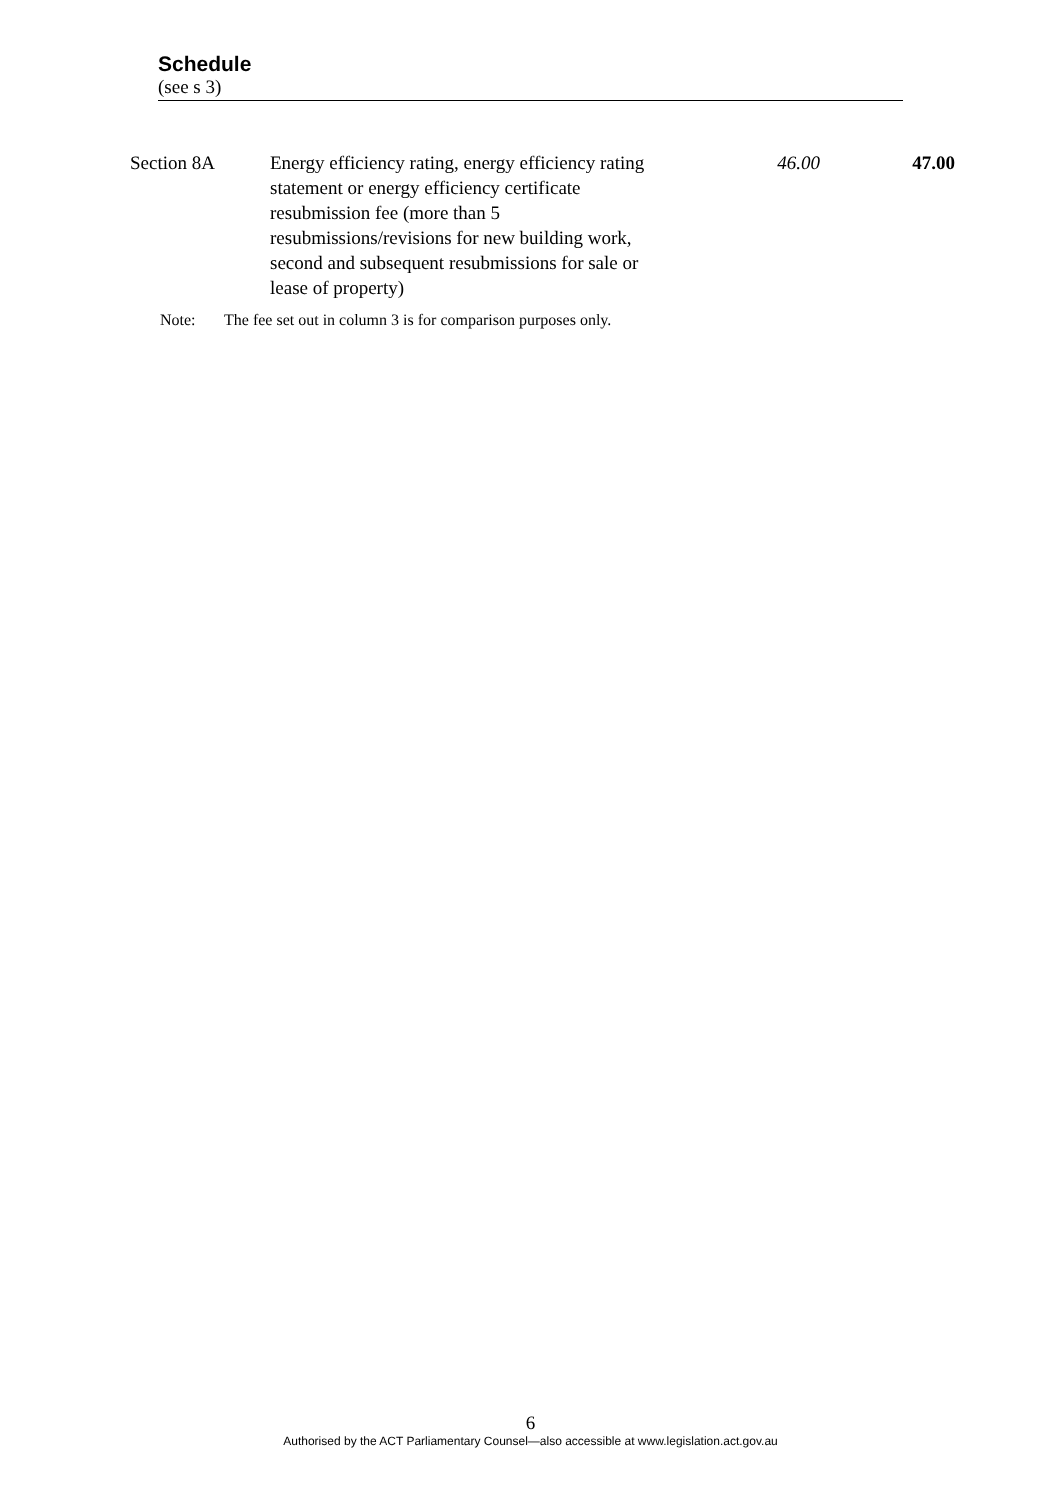Schedule
(see s 3)
| Section 8A | Energy efficiency rating, energy efficiency rating statement or energy efficiency certificate resubmission fee (more than 5 resubmissions/revisions for new building work, second and subsequent resubmissions for sale or lease of property) | 46.00 | 47.00 |
Note: The fee set out in column 3 is for comparison purposes only.
6
Authorised by the ACT Parliamentary Counsel—also accessible at www.legislation.act.gov.au